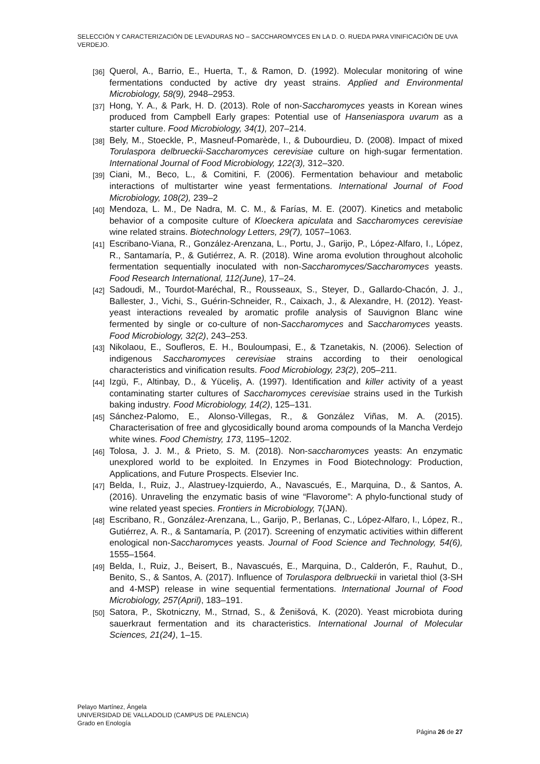SELECCIÓN Y CARACTERIZACIÓN DE LEVADURAS NO – SACCHAROMYCES EN LA D. O. RUEDA PARA VINIFICACIÓN DE UVA VERDEJO.
[36] Querol, A., Barrio, E., Huerta, T., & Ramon, D. (1992). Molecular monitoring of wine fermentations conducted by active dry yeast strains. Applied and Environmental Microbiology, 58(9), 2948–2953.
[37] Hong, Y. A., & Park, H. D. (2013). Role of non-Saccharomyces yeasts in Korean wines produced from Campbell Early grapes: Potential use of Hanseniaspora uvarum as a starter culture. Food Microbiology, 34(1), 207–214.
[38] Bely, M., Stoeckle, P., Masneuf-Pomarède, I., & Dubourdieu, D. (2008). Impact of mixed Torulaspora delbrueckii-Saccharomyces cerevisiae culture on high-sugar fermentation. International Journal of Food Microbiology, 122(3), 312–320.
[39] Ciani, M., Beco, L., & Comitini, F. (2006). Fermentation behaviour and metabolic interactions of multistarter wine yeast fermentations. International Journal of Food Microbiology, 108(2), 239–2
[40] Mendoza, L. M., De Nadra, M. C. M., & Farías, M. E. (2007). Kinetics and metabolic behavior of a composite culture of Kloeckera apiculata and Saccharomyces cerevisiae wine related strains. Biotechnology Letters, 29(7), 1057–1063.
[41] Escribano-Viana, R., González-Arenzana, L., Portu, J., Garijo, P., López-Alfaro, I., López, R., Santamaría, P., & Gutiérrez, A. R. (2018). Wine aroma evolution throughout alcoholic fermentation sequentially inoculated with non-Saccharomyces/Saccharomyces yeasts. Food Research International, 112(June), 17–24.
[42] Sadoudi, M., Tourdot-Maréchal, R., Rousseaux, S., Steyer, D., Gallardo-Chacón, J. J., Ballester, J., Vichi, S., Guérin-Schneider, R., Caixach, J., & Alexandre, H. (2012). Yeast-yeast interactions revealed by aromatic profile analysis of Sauvignon Blanc wine fermented by single or co-culture of non-Saccharomyces and Saccharomyces yeasts. Food Microbiology, 32(2), 243–253.
[43] Nikolaou, E., Soufleros, E. H., Bouloumpasi, E., & Tzanetakis, N. (2006). Selection of indigenous Saccharomyces cerevisiae strains according to their oenological characteristics and vinification results. Food Microbiology, 23(2), 205–211.
[44] Izgü, F., Altinbay, D., & Yüceliş, A. (1997). Identification and killer activity of a yeast contaminating starter cultures of Saccharomyces cerevisiae strains used in the Turkish baking industry. Food Microbiology, 14(2), 125–131.
[45] Sánchez-Palomo, E., Alonso-Villegas, R., & González Viñas, M. A. (2015). Characterisation of free and glycosidically bound aroma compounds of la Mancha Verdejo white wines. Food Chemistry, 173, 1195–1202.
[46] Tolosa, J. J. M., & Prieto, S. M. (2018). Non-saccharomyces yeasts: An enzymatic unexplored world to be exploited. In Enzymes in Food Biotechnology: Production, Applications, and Future Prospects. Elsevier Inc.
[47] Belda, I., Ruiz, J., Alastruey-Izquierdo, A., Navascués, E., Marquina, D., & Santos, A. (2016). Unraveling the enzymatic basis of wine “Flavorome”: A phylo-functional study of wine related yeast species. Frontiers in Microbiology, 7(JAN).
[48] Escribano, R., González-Arenzana, L., Garijo, P., Berlanas, C., López-Alfaro, I., López, R., Gutiérrez, A. R., & Santamaría, P. (2017). Screening of enzymatic activities within different enological non-Saccharomyces yeasts. Journal of Food Science and Technology, 54(6), 1555–1564.
[49] Belda, I., Ruiz, J., Beisert, B., Navascués, E., Marquina, D., Calderón, F., Rauhut, D., Benito, S., & Santos, A. (2017). Influence of Torulaspora delbrueckii in varietal thiol (3-SH and 4-MSP) release in wine sequential fermentations. International Journal of Food Microbiology, 257(April), 183–191.
[50] Satora, P., Skotniczny, M., Strnad, S., & Ženišová, K. (2020). Yeast microbiota during sauerkraut fermentation and its characteristics. International Journal of Molecular Sciences, 21(24), 1–15.
Pelayo Martínez, Ángela
UNIVERSIDAD DE VALLADOLID (CAMPUS DE PALENCIA)
Grado en Enología
Página 26 de 27